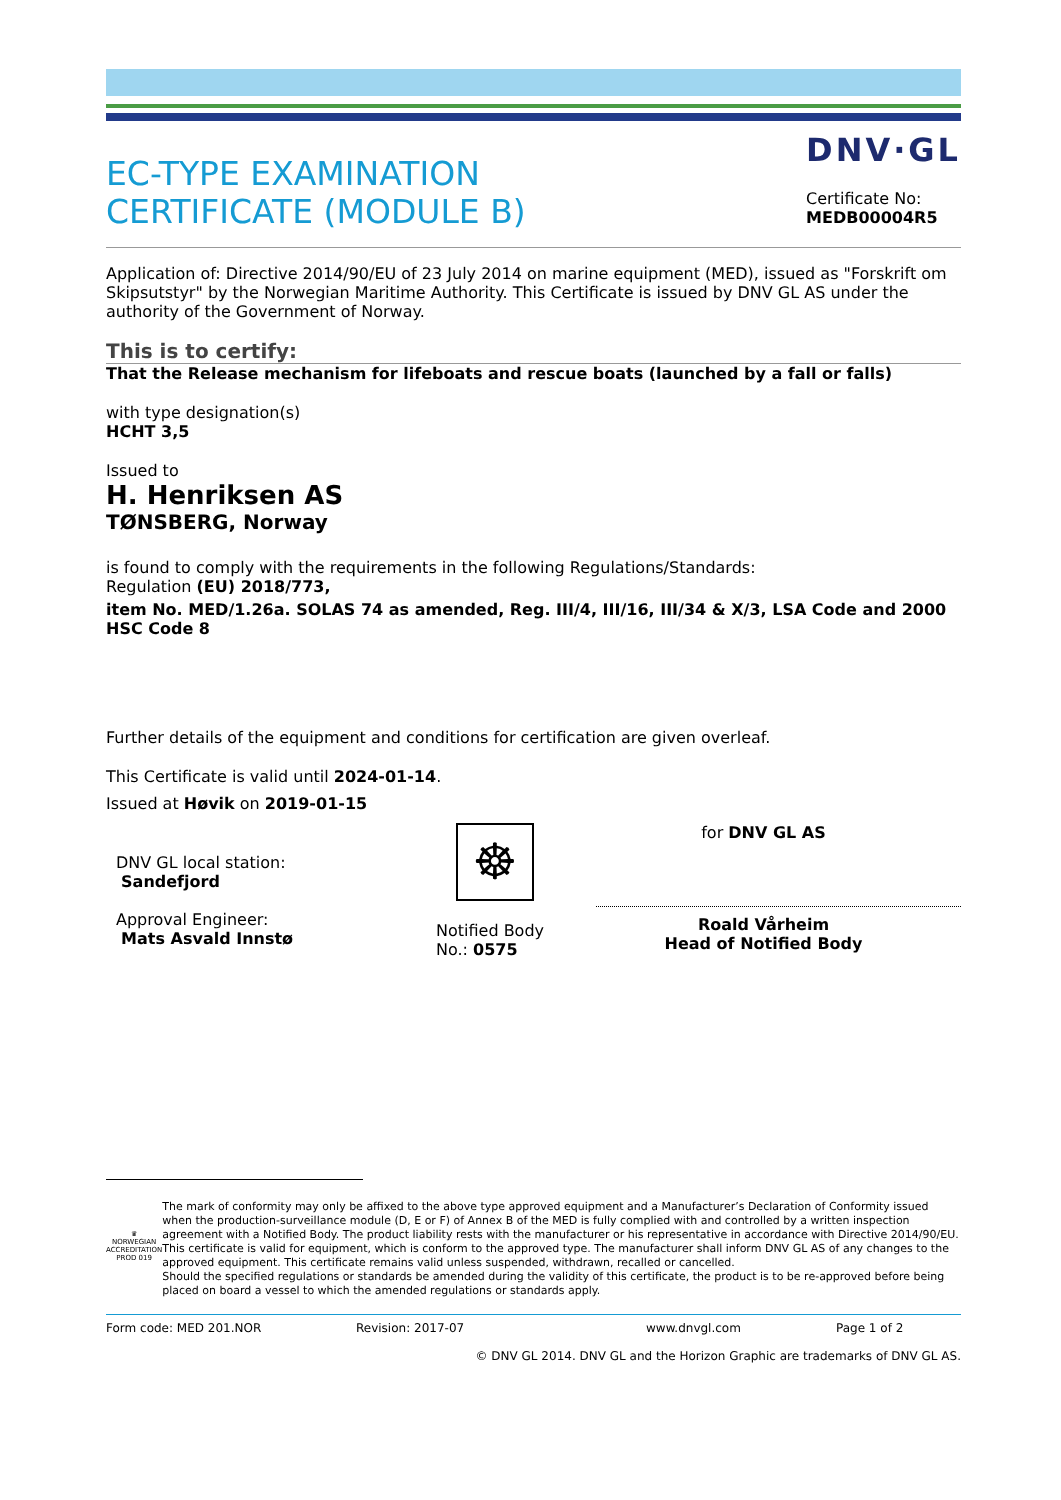EC-TYPE EXAMINATION
CERTIFICATE (MODULE B)
DNV·GL
Certificate No:
MEDB00004R5
Application of: Directive 2014/90/EU of 23 July 2014 on marine equipment (MED), issued as "Forskrift om Skipsutstyr" by the Norwegian Maritime Authority. This Certificate is issued by DNV GL AS under the authority of the Government of Norway.
This is to certify:
That the Release mechanism for lifeboats and rescue boats (launched by a fall or falls)
with type designation(s)
HCHT 3,5
Issued to
H. Henriksen AS
TØNSBERG, Norway
is found to comply with the requirements in the following Regulations/Standards:
Regulation (EU) 2018/773,
item No. MED/1.26a. SOLAS 74 as amended, Reg. III/4, III/16, III/34 & X/3, LSA Code and 2000 HSC Code 8
Further details of the equipment and conditions for certification are given overleaf.
This Certificate is valid until 2024-01-14.
Issued at Høvik on 2019-01-15
DNV GL local station:
Sandefjord
Approval Engineer:
Mats Asvald Innstø
☸
Notified Body
No.: 0575
for DNV GL AS
Roald Vårheim
Head of Notified Body
♛
NORWEGIAN ACCREDITATION
PROD 019
The mark of conformity may only be affixed to the above type approved equipment and a Manufacturer’s Declaration of Conformity issued when the production-surveillance module (D, E or F) of Annex B of the MED is fully complied with and controlled by a written inspection agreement with a Notified Body. The product liability rests with the manufacturer or his representative in accordance with Directive 2014/90/EU.
This certificate is valid for equipment, which is conform to the approved type. The manufacturer shall inform DNV GL AS of any changes to the approved equipment. This certificate remains valid unless suspended, withdrawn, recalled or cancelled.
Should the specified regulations or standards be amended during the validity of this certificate, the product is to be re-approved before being placed on board a vessel to which the amended regulations or standards apply.
Form code: MED 201.NOR Revision: 2017-07 www.dnvgl.com Page 1 of 2
© DNV GL 2014. DNV GL and the Horizon Graphic are trademarks of DNV GL AS.